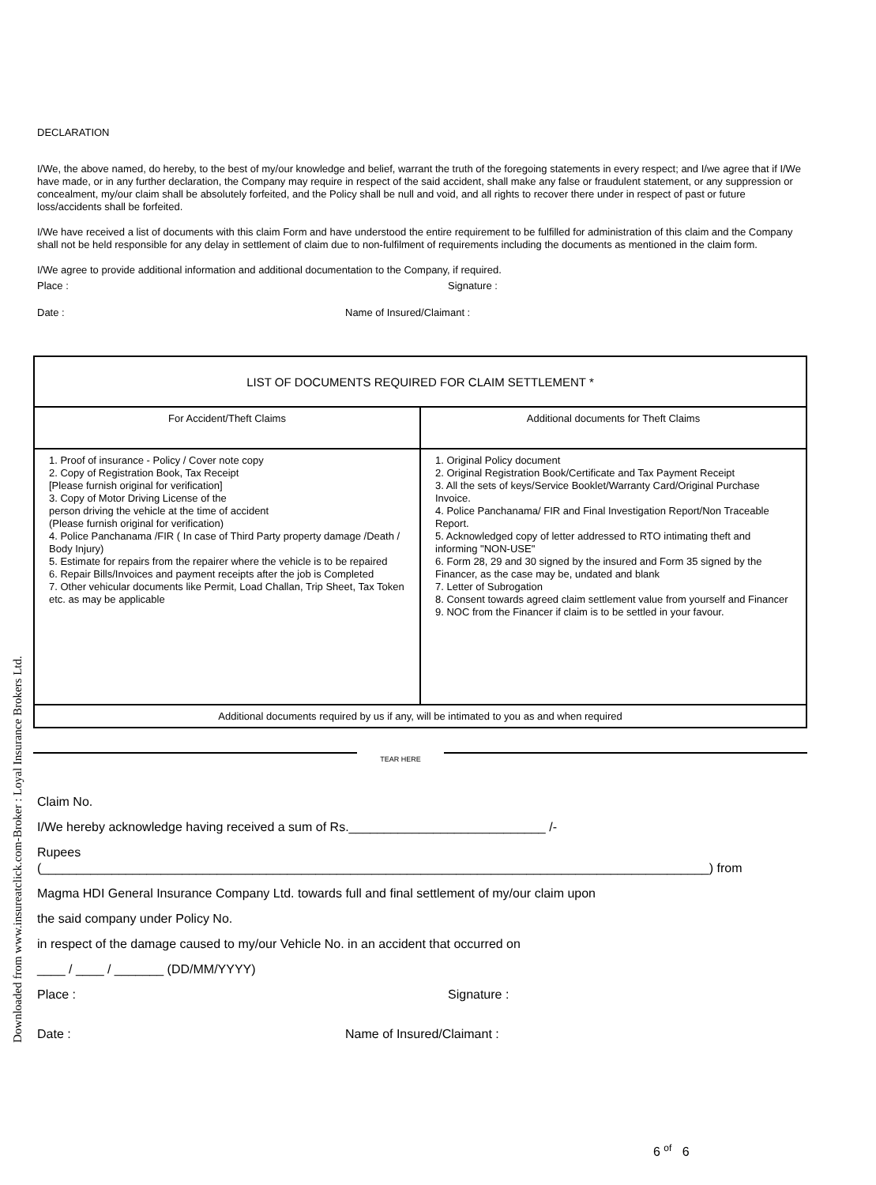DECLARATION
I/We, the above named, do hereby, to the best of my/our knowledge and belief, warrant the truth of the foregoing statements in every respect; and I/we agree that if I/We have made, or in any further declaration, the Company may require in respect of the said accident, shall make any false or fraudulent statement, or any suppression or concealment, my/our claim shall be absolutely forfeited, and the Policy shall be null and void, and all rights to recover there under in respect of past or future loss/accidents shall be forfeited.
I/We have received a list of documents with this claim Form and have understood the entire requirement to be fulfilled for administration of this claim and the Company shall not be held responsible for any delay in settlement of claim due to non-fulfilment of requirements including the documents as mentioned in the claim form.
I/We agree to provide additional information and additional documentation to the Company, if required.
Place : Signature :
Date : Name of Insured/Claimant :
| LIST OF DOCUMENTS REQUIRED FOR CLAIM SETTLEMENT * | |
| --- | --- |
| For Accident/Theft Claims | Additional documents for Theft Claims |
| 1. Proof of insurance - Policy / Cover note copy 2. Copy of Registration Book, Tax Receipt [Please furnish original for verification] 3. Copy of Motor Driving License of the person driving the vehicle at the time of accident (Please furnish original for verification) 4. Police Panchanama /FIR ( In case of Third Party property damage /Death / Body Injury) 5. Estimate for repairs from the repairer where the vehicle is to be repaired 6. Repair Bills/Invoices and payment receipts after the job is Completed 7. Other vehicular documents like Permit, Load Challan, Trip Sheet, Tax Token etc. as may be applicable | 1. Original Policy document 2. Original Registration Book/Certificate and Tax Payment Receipt 3. All the sets of keys/Service Booklet/Warranty Card/Original Purchase Invoice. 4. Police Panchanama/ FIR and Final Investigation Report/Non Traceable Report. 5. Acknowledged copy of letter addressed to RTO intimating theft and informing "NON-USE" 6. Form 28, 29 and 30 signed by the insured and Form 35 signed by the Financer, as the case may be, undated and blank 7. Letter of Subrogation 8. Consent towards agreed claim settlement value from yourself and Financer 9. NOC from the Financer if claim is to be settled in your favour. |
| Additional documents required by us if any, will be intimated to you as and when required | |
TEAR HERE
Claim No.
I/We hereby acknowledge having received a sum of Rs.____________________________ /-
Rupees
(_______________________________________________________________________________________________) from
Magma HDI General Insurance Company Ltd. towards full and final settlement of my/our claim upon
the said company under Policy No.
in respect of the damage caused to my/our Vehicle No. in an accident that occurred on
____ / ____ / _______ (DD/MM/YYYY)
Place : Signature :
Date : Name of Insured/Claimant :
6 <sup>of</sup> 6
Downloaded from www.insureatclick.com-Broker : Loyal Insurance Brokers Ltd.